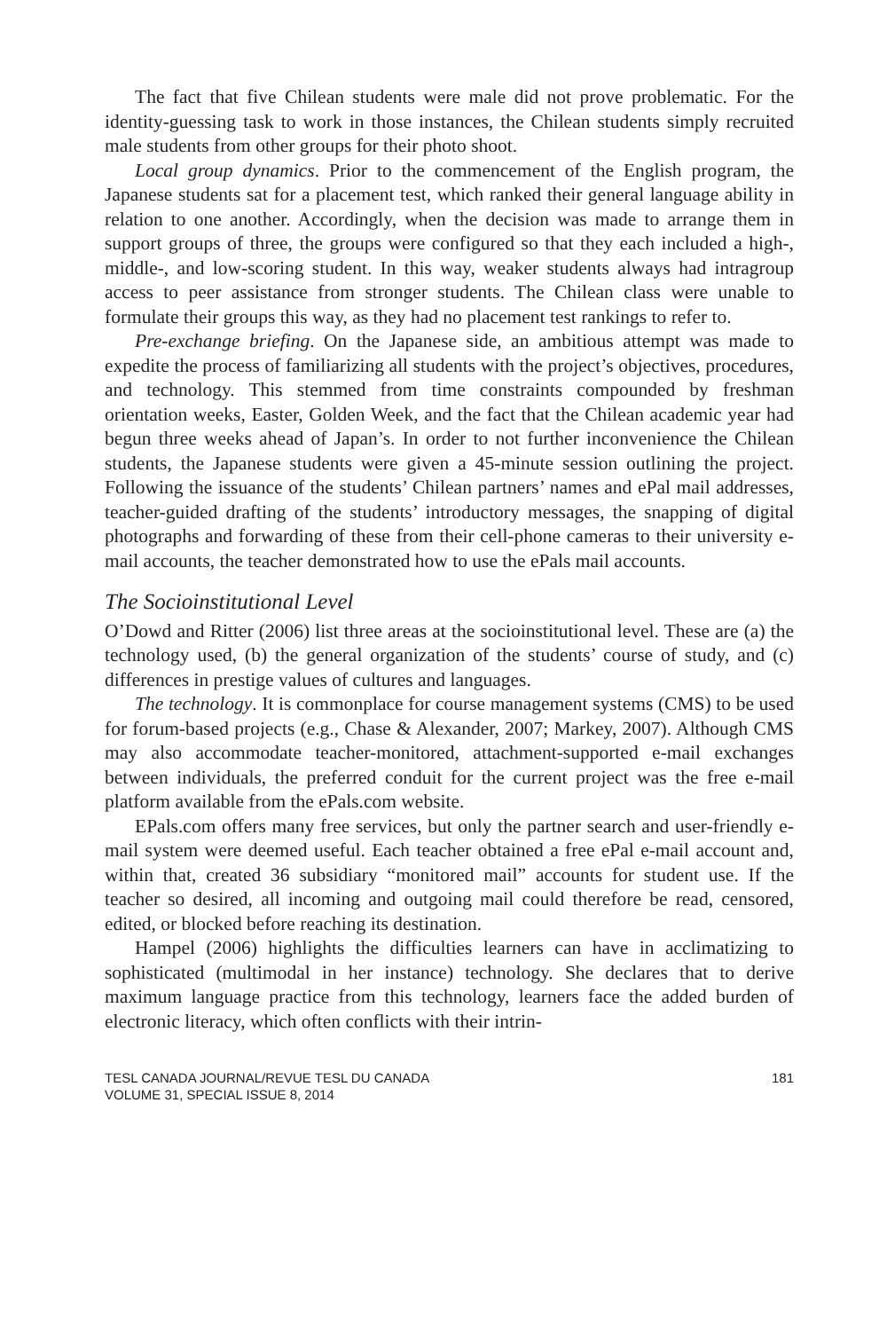The fact that five Chilean students were male did not prove problematic. For the identity-guessing task to work in those instances, the Chilean students simply recruited male students from other groups for their photo shoot.
Local group dynamics. Prior to the commencement of the English program, the Japanese students sat for a placement test, which ranked their general language ability in relation to one another. Accordingly, when the decision was made to arrange them in support groups of three, the groups were configured so that they each included a high-, middle-, and low-scoring student. In this way, weaker students always had intragroup access to peer assistance from stronger students. The Chilean class were unable to formulate their groups this way, as they had no placement test rankings to refer to.
Pre-exchange briefing. On the Japanese side, an ambitious attempt was made to expedite the process of familiarizing all students with the project’s objectives, procedures, and technology. This stemmed from time constraints compounded by freshman orientation weeks, Easter, Golden Week, and the fact that the Chilean academic year had begun three weeks ahead of Japan’s. In order to not further inconvenience the Chilean students, the Japanese students were given a 45-minute session outlining the project. Following the issuance of the students’ Chilean partners’ names and ePal mail addresses, teacher-guided drafting of the students’ introductory messages, the snapping of digital photographs and forwarding of these from their cell-phone cameras to their university e-mail accounts, the teacher demonstrated how to use the ePals mail accounts.
The Socioinstitutional Level
O’Dowd and Ritter (2006) list three areas at the socioinstitutional level. These are (a) the technology used, (b) the general organization of the students’ course of study, and (c) differences in prestige values of cultures and languages.
The technology. It is commonplace for course management systems (CMS) to be used for forum-based projects (e.g., Chase & Alexander, 2007; Markey, 2007). Although CMS may also accommodate teacher-monitored, attachment-supported e-mail exchanges between individuals, the preferred conduit for the current project was the free e-mail platform available from the ePals.com website.
EPals.com offers many free services, but only the partner search and user-friendly e-mail system were deemed useful. Each teacher obtained a free ePal e-mail account and, within that, created 36 subsidiary “monitored mail” accounts for student use. If the teacher so desired, all incoming and outgoing mail could therefore be read, censored, edited, or blocked before reaching its destination.
Hampel (2006) highlights the difficulties learners can have in acclimatizing to sophisticated (multimodal in her instance) technology. She declares that to derive maximum language practice from this technology, learners face the added burden of electronic literacy, which often conflicts with their intrin-
TESL CANADA JOURNAL/REVUE TESL DU CANADA
VOLUME 31, SPECIAL ISSUE 8, 2014
181